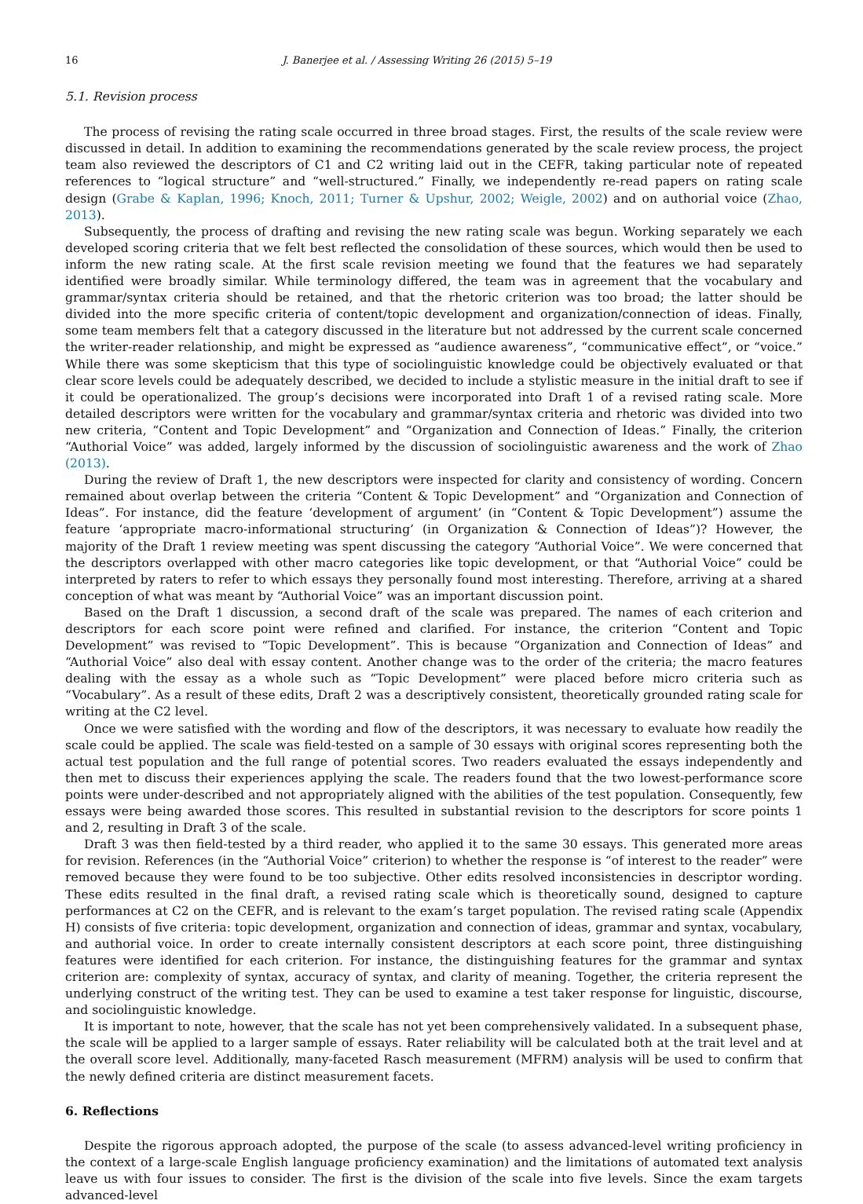16 J. Banerjee et al. / Assessing Writing 26 (2015) 5–19
5.1. Revision process
The process of revising the rating scale occurred in three broad stages. First, the results of the scale review were discussed in detail. In addition to examining the recommendations generated by the scale review process, the project team also reviewed the descriptors of C1 and C2 writing laid out in the CEFR, taking particular note of repeated references to “logical structure” and “well-structured.” Finally, we independently re-read papers on rating scale design (Grabe & Kaplan, 1996; Knoch, 2011; Turner & Upshur, 2002; Weigle, 2002) and on authorial voice (Zhao, 2013).
Subsequently, the process of drafting and revising the new rating scale was begun. Working separately we each developed scoring criteria that we felt best reflected the consolidation of these sources, which would then be used to inform the new rating scale. At the first scale revision meeting we found that the features we had separately identified were broadly similar. While terminology differed, the team was in agreement that the vocabulary and grammar/syntax criteria should be retained, and that the rhetoric criterion was too broad; the latter should be divided into the more specific criteria of content/topic development and organization/connection of ideas. Finally, some team members felt that a category discussed in the literature but not addressed by the current scale concerned the writer-reader relationship, and might be expressed as “audience awareness”, “communicative effect”, or “voice.” While there was some skepticism that this type of sociolinguistic knowledge could be objectively evaluated or that clear score levels could be adequately described, we decided to include a stylistic measure in the initial draft to see if it could be operationalized. The group’s decisions were incorporated into Draft 1 of a revised rating scale. More detailed descriptors were written for the vocabulary and grammar/syntax criteria and rhetoric was divided into two new criteria, “Content and Topic Development” and “Organization and Connection of Ideas.” Finally, the criterion “Authorial Voice” was added, largely informed by the discussion of sociolinguistic awareness and the work of Zhao (2013).
During the review of Draft 1, the new descriptors were inspected for clarity and consistency of wording. Concern remained about overlap between the criteria “Content & Topic Development” and “Organization and Connection of Ideas”. For instance, did the feature ‘development of argument’ (in “Content & Topic Development”) assume the feature ‘appropriate macro-informational structuring’ (in Organization & Connection of Ideas”)? However, the majority of the Draft 1 review meeting was spent discussing the category “Authorial Voice”. We were concerned that the descriptors overlapped with other macro categories like topic development, or that “Authorial Voice” could be interpreted by raters to refer to which essays they personally found most interesting. Therefore, arriving at a shared conception of what was meant by “Authorial Voice” was an important discussion point.
Based on the Draft 1 discussion, a second draft of the scale was prepared. The names of each criterion and descriptors for each score point were refined and clarified. For instance, the criterion “Content and Topic Development” was revised to “Topic Development”. This is because “Organization and Connection of Ideas” and “Authorial Voice” also deal with essay content. Another change was to the order of the criteria; the macro features dealing with the essay as a whole such as “Topic Development” were placed before micro criteria such as “Vocabulary”. As a result of these edits, Draft 2 was a descriptively consistent, theoretically grounded rating scale for writing at the C2 level.
Once we were satisfied with the wording and flow of the descriptors, it was necessary to evaluate how readily the scale could be applied. The scale was field-tested on a sample of 30 essays with original scores representing both the actual test population and the full range of potential scores. Two readers evaluated the essays independently and then met to discuss their experiences applying the scale. The readers found that the two lowest-performance score points were under-described and not appropriately aligned with the abilities of the test population. Consequently, few essays were being awarded those scores. This resulted in substantial revision to the descriptors for score points 1 and 2, resulting in Draft 3 of the scale.
Draft 3 was then field-tested by a third reader, who applied it to the same 30 essays. This generated more areas for revision. References (in the “Authorial Voice” criterion) to whether the response is “of interest to the reader” were removed because they were found to be too subjective. Other edits resolved inconsistencies in descriptor wording. These edits resulted in the final draft, a revised rating scale which is theoretically sound, designed to capture performances at C2 on the CEFR, and is relevant to the exam’s target population. The revised rating scale (Appendix H) consists of five criteria: topic development, organization and connection of ideas, grammar and syntax, vocabulary, and authorial voice. In order to create internally consistent descriptors at each score point, three distinguishing features were identified for each criterion. For instance, the distinguishing features for the grammar and syntax criterion are: complexity of syntax, accuracy of syntax, and clarity of meaning. Together, the criteria represent the underlying construct of the writing test. They can be used to examine a test taker response for linguistic, discourse, and sociolinguistic knowledge.
It is important to note, however, that the scale has not yet been comprehensively validated. In a subsequent phase, the scale will be applied to a larger sample of essays. Rater reliability will be calculated both at the trait level and at the overall score level. Additionally, many-faceted Rasch measurement (MFRM) analysis will be used to confirm that the newly defined criteria are distinct measurement facets.
6. Reflections
Despite the rigorous approach adopted, the purpose of the scale (to assess advanced-level writing proficiency in the context of a large-scale English language proficiency examination) and the limitations of automated text analysis leave us with four issues to consider. The first is the division of the scale into five levels. Since the exam targets advanced-level